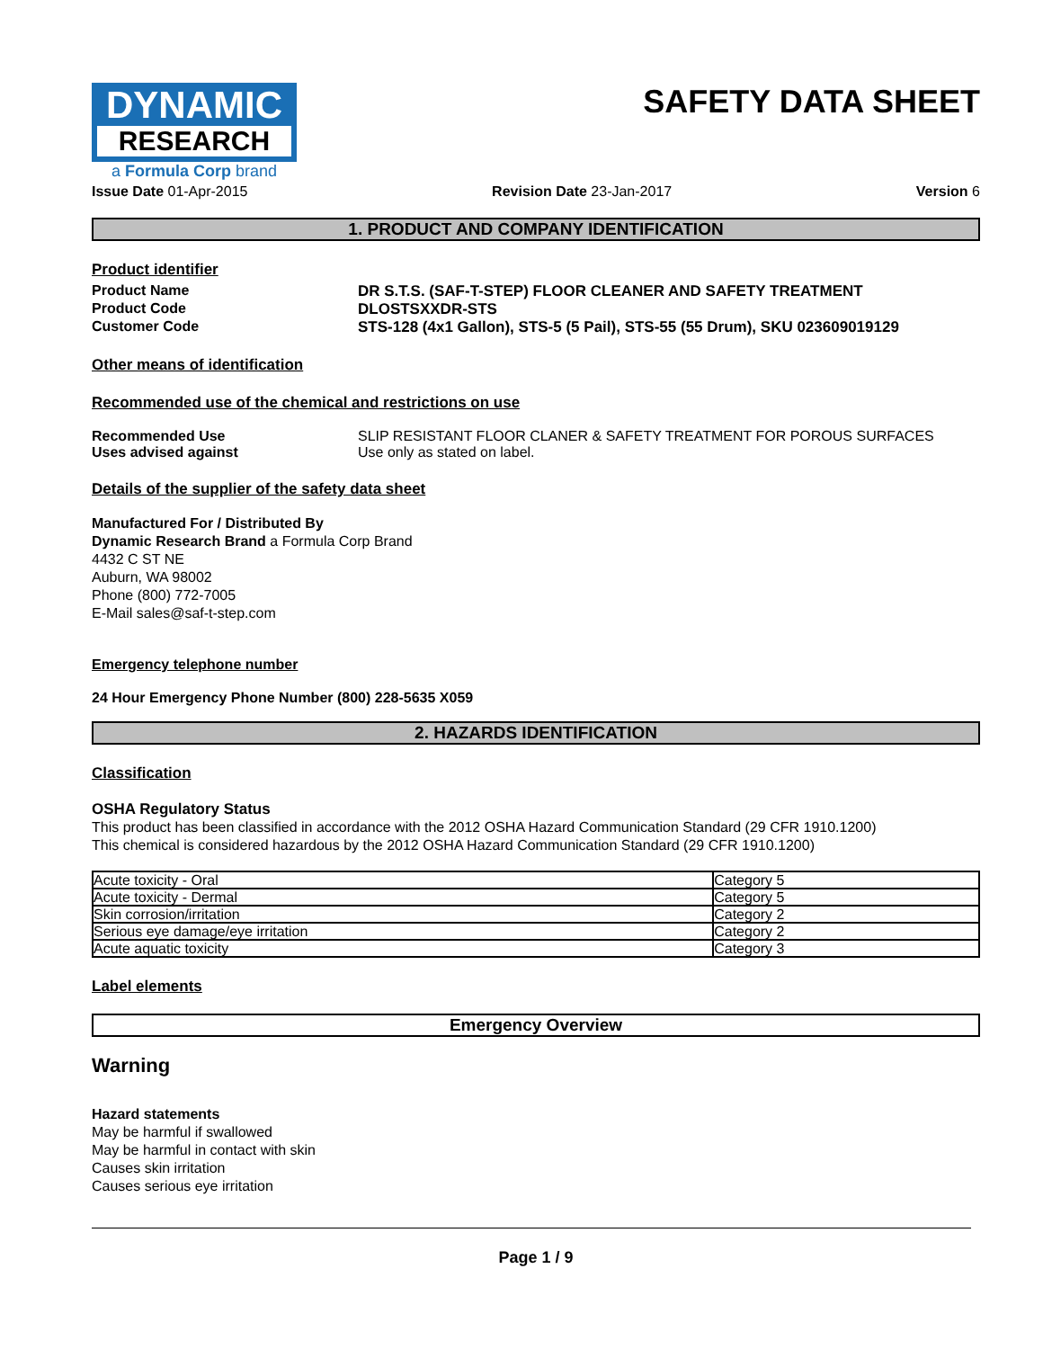DYNAMIC
RESEARCH
a Formula Corp brand
SAFETY DATA SHEET
Issue Date 01-Apr-2015 Revision Date 23-Jan-2017 Version 6
1. PRODUCT AND COMPANY IDENTIFICATION
Product identifier
Product Name DR S.T.S. (SAF-T-STEP) FLOOR CLEANER AND SAFETY TREATMENT
Product Code DLOSTSXXDR-STS
Customer Code STS-128 (4x1 Gallon), STS-5 (5 Pail), STS-55 (55 Drum), SKU 023609019129
Other means of identification
Recommended use of the chemical and restrictions on use
Recommended Use SLIP RESISTANT FLOOR CLANER & SAFETY TREATMENT FOR POROUS SURFACES
Uses advised against Use only as stated on label.
Details of the supplier of the safety data sheet
Manufactured For / Distributed By
Dynamic Research Brand a Formula Corp Brand
4432 C ST NE
Auburn, WA 98002
Phone (800) 772-7005
E-Mail sales@saf-t-step.com
Emergency telephone number
24 Hour Emergency Phone Number (800) 228-5635 X059
2. HAZARDS IDENTIFICATION
Classification
OSHA Regulatory Status
This product has been classified in accordance with the 2012 OSHA Hazard Communication Standard (29 CFR 1910.1200)
This chemical is considered hazardous by the 2012 OSHA Hazard Communication Standard (29 CFR 1910.1200)
| Acute toxicity - Oral | Category 5 |
| Acute toxicity - Dermal | Category 5 |
| Skin corrosion/irritation | Category 2 |
| Serious eye damage/eye irritation | Category 2 |
| Acute aquatic toxicity | Category 3 |
Label elements
Emergency Overview
Warning
Hazard statements
May be harmful if swallowed
May be harmful in contact with skin
Causes skin irritation
Causes serious eye irritation
Page 1 / 9